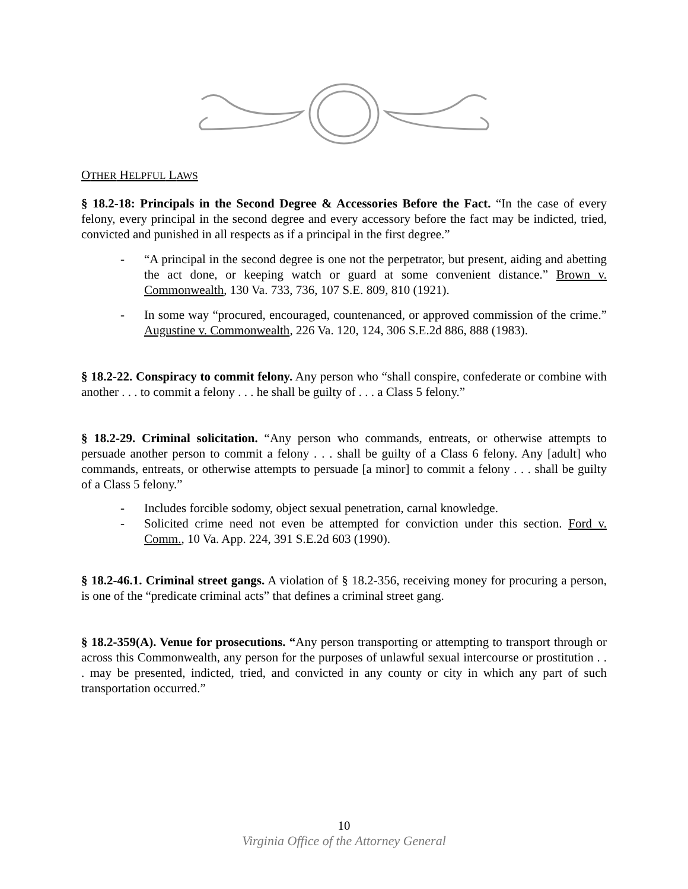OTHER HELPFUL LAWS
§ 18.2-18: Principals in the Second Degree & Accessories Before the Fact. “In the case of every felony, every principal in the second degree and every accessory before the fact may be indicted, tried, convicted and punished in all respects as if a principal in the first degree.”
- “A principal in the second degree is one not the perpetrator, but present, aiding and abetting the act done, or keeping watch or guard at some convenient distance.” Brown v. Commonwealth, 130 Va. 733, 736, 107 S.E. 809, 810 (1921).
- In some way “procured, encouraged, countenanced, or approved commission of the crime.” Augustine v. Commonwealth, 226 Va. 120, 124, 306 S.E.2d 886, 888 (1983).
§ 18.2-22. Conspiracy to commit felony. Any person who “shall conspire, confederate or combine with another . . . to commit a felony . . . he shall be guilty of . . . a Class 5 felony.”
§ 18.2-29. Criminal solicitation. “Any person who commands, entreats, or otherwise attempts to persuade another person to commit a felony . . . shall be guilty of a Class 6 felony. Any [adult] who commands, entreats, or otherwise attempts to persuade [a minor] to commit a felony . . . shall be guilty of a Class 5 felony.”
- Includes forcible sodomy, object sexual penetration, carnal knowledge.
- Solicited crime need not even be attempted for conviction under this section. Ford v. Comm., 10 Va. App. 224, 391 S.E.2d 603 (1990).
§ 18.2-46.1. Criminal street gangs. A violation of § 18.2-356, receiving money for procuring a person, is one of the “predicate criminal acts” that defines a criminal street gang.
§ 18.2-359(A). Venue for prosecutions. “Any person transporting or attempting to transport through or across this Commonwealth, any person for the purposes of unlawful sexual intercourse or prostitution . . . may be presented, indicted, tried, and convicted in any county or city in which any part of such transportation occurred.”
10
Virginia Office of the Attorney General